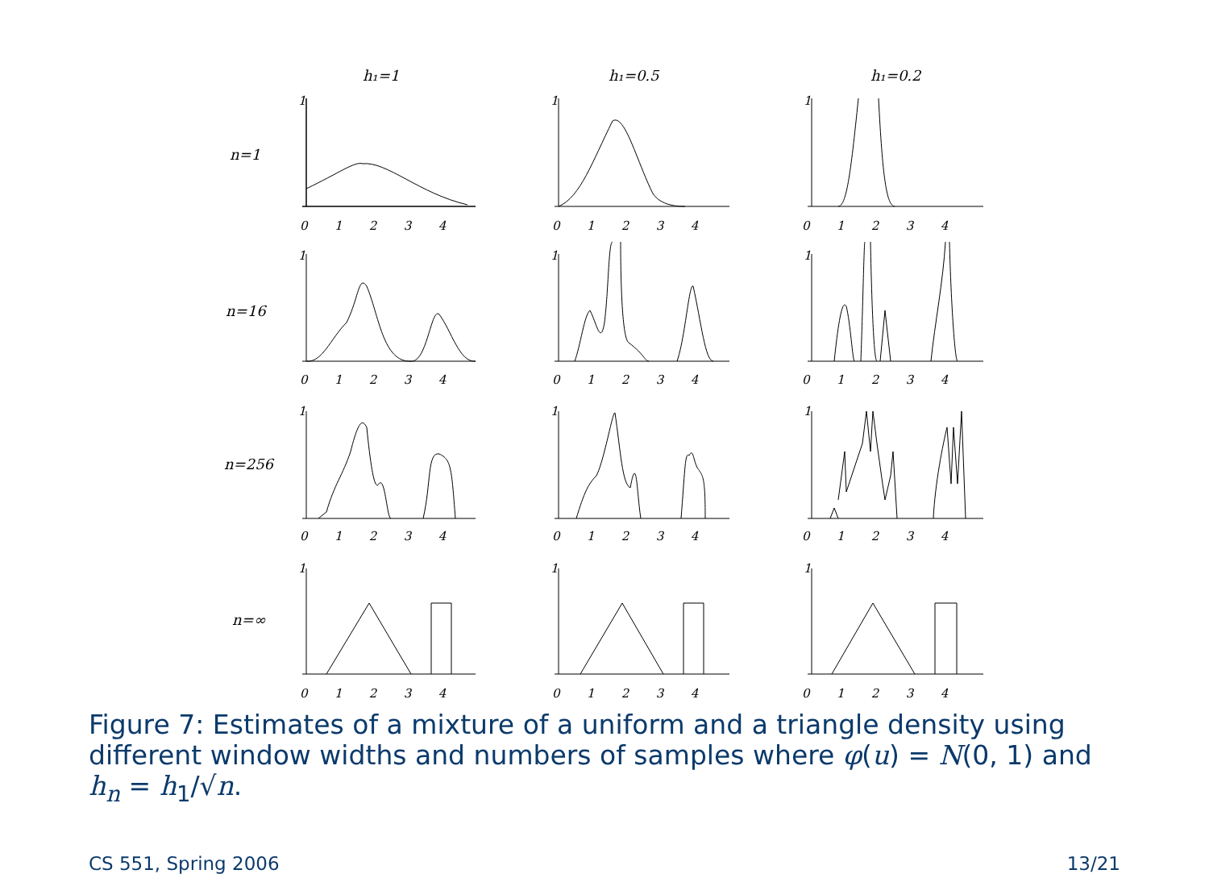h₁=1
h₁=0.5
h₁=0.2
n=1
n=16
n=256
n=∞
1
1
1
1
1
1
1
1
1
1
1
1
0 1 2 3 4
0 1 2 3 4
0 1 2 3 4
0 1 2 3 4
0 1 2 3 4
0 1 2 3 4
0 1 2 3 4
0 1 2 3 4
0 1 2 3 4
0 1 2 3 4
0 1 2 3 4
0 1 2 3 4
Figure 7: Estimates of a mixture of a uniform and a triangle density using different window widths and numbers of samples where φ(u) = N(0, 1) and h<sub>n</sub> = h<sub>1</sub>/√n.
CS 551, Spring 2006 13/21